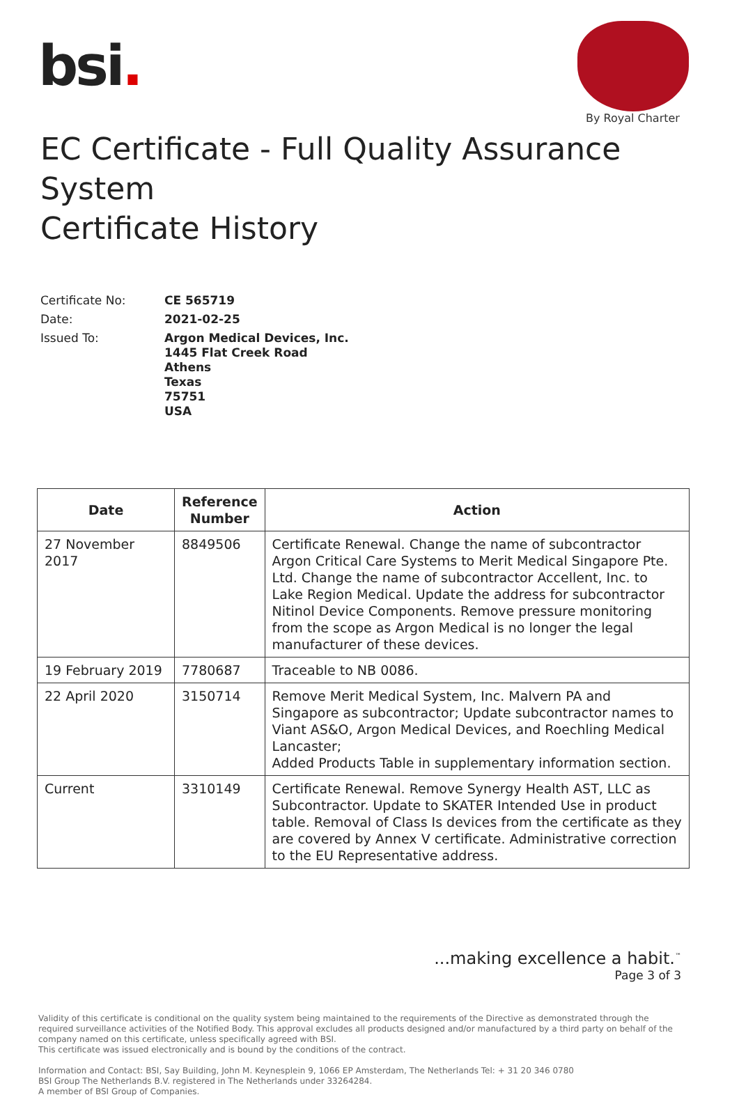bsi.
By Royal Charter
EC Certificate - Full Quality Assurance System
Certificate History
Certificate No:
CE 565719
Date:
2021-02-25
Issued To:
Argon Medical Devices, Inc.
1445 Flat Creek Road
Athens
Texas
75751
USA
| Date | Reference Number | Action |
| --- | --- | --- |
| 27 November 2017 | 8849506 | Certificate Renewal. Change the name of subcontractor Argon Critical Care Systems to Merit Medical Singapore Pte. Ltd. Change the name of subcontractor Accellent, Inc. to Lake Region Medical. Update the address for subcontractor Nitinol Device Components. Remove pressure monitoring from the scope as Argon Medical is no longer the legal manufacturer of these devices. |
| 19 February 2019 | 7780687 | Traceable to NB 0086. |
| 22 April 2020 | 3150714 | Remove Merit Medical System, Inc. Malvern PA and Singapore as subcontractor; Update subcontractor names to Viant AS&O, Argon Medical Devices, and Roechling Medical Lancaster; Added Products Table in supplementary information section. |
| Current | 3310149 | Certificate Renewal. Remove Synergy Health AST, LLC as Subcontractor. Update to SKATER Intended Use in product table. Removal of Class Is devices from the certificate as they are covered by Annex V certificate. Administrative correction to the EU Representative address. |
...making excellence a habit.<sup>™</sup>
Page 3 of 3
Validity of this certificate is conditional on the quality system being maintained to the requirements of the Directive as demonstrated through the required surveillance activities of the Notified Body. This approval excludes all products designed and/or manufactured by a third party on behalf of the company named on this certificate, unless specifically agreed with BSI.
This certificate was issued electronically and is bound by the conditions of the contract.
Information and Contact: BSI, Say Building, John M. Keynesplein 9, 1066 EP Amsterdam, The Netherlands Tel: + 31 20 346 0780
BSI Group The Netherlands B.V. registered in The Netherlands under 33264284.
A member of BSI Group of Companies.